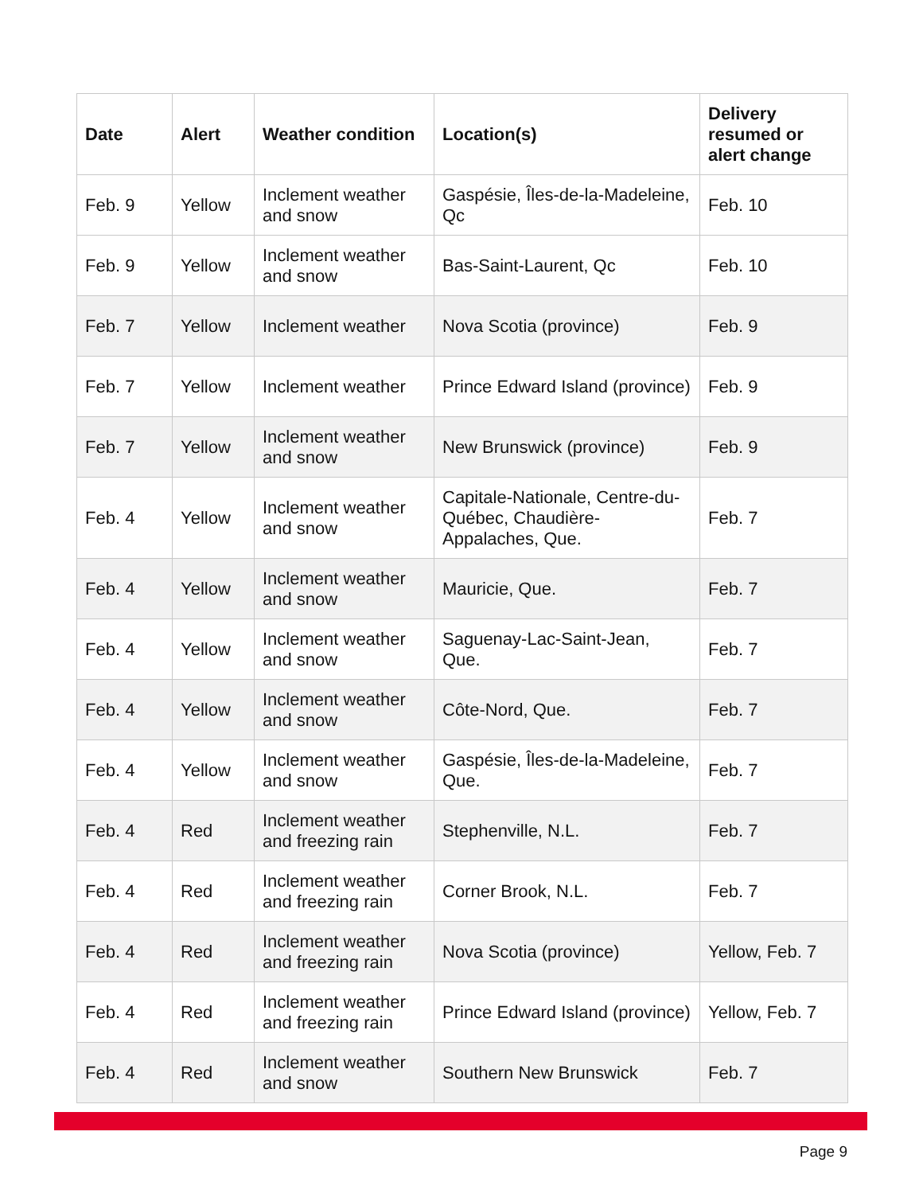| Date | Alert | Weather condition | Location(s) | Delivery resumed or alert change |
| --- | --- | --- | --- | --- |
| Feb. 9 | Yellow | Inclement weather and snow | Gaspésie, Îles-de-la-Madeleine, Qc | Feb. 10 |
| Feb. 9 | Yellow | Inclement weather and snow | Bas-Saint-Laurent, Qc | Feb. 10 |
| Feb. 7 | Yellow | Inclement weather | Nova Scotia (province) | Feb. 9 |
| Feb. 7 | Yellow | Inclement weather | Prince Edward Island (province) | Feb. 9 |
| Feb. 7 | Yellow | Inclement weather and snow | New Brunswick (province) | Feb. 9 |
| Feb. 4 | Yellow | Inclement weather and snow | Capitale-Nationale, Centre-du-Québec, Chaudière-Appalaches, Que. | Feb. 7 |
| Feb. 4 | Yellow | Inclement weather and snow | Mauricie, Que. | Feb. 7 |
| Feb. 4 | Yellow | Inclement weather and snow | Saguenay-Lac-Saint-Jean, Que. | Feb. 7 |
| Feb. 4 | Yellow | Inclement weather and snow | Côte-Nord, Que. | Feb. 7 |
| Feb. 4 | Yellow | Inclement weather and snow | Gaspésie, Îles-de-la-Madeleine, Que. | Feb. 7 |
| Feb. 4 | Red | Inclement weather and freezing rain | Stephenville, N.L. | Feb. 7 |
| Feb. 4 | Red | Inclement weather and freezing rain | Corner Brook, N.L. | Feb. 7 |
| Feb. 4 | Red | Inclement weather and freezing rain | Nova Scotia (province) | Yellow, Feb. 7 |
| Feb. 4 | Red | Inclement weather and freezing rain | Prince Edward Island (province) | Yellow, Feb. 7 |
| Feb. 4 | Red | Inclement weather and snow | Southern New Brunswick | Feb. 7 |
Page 9